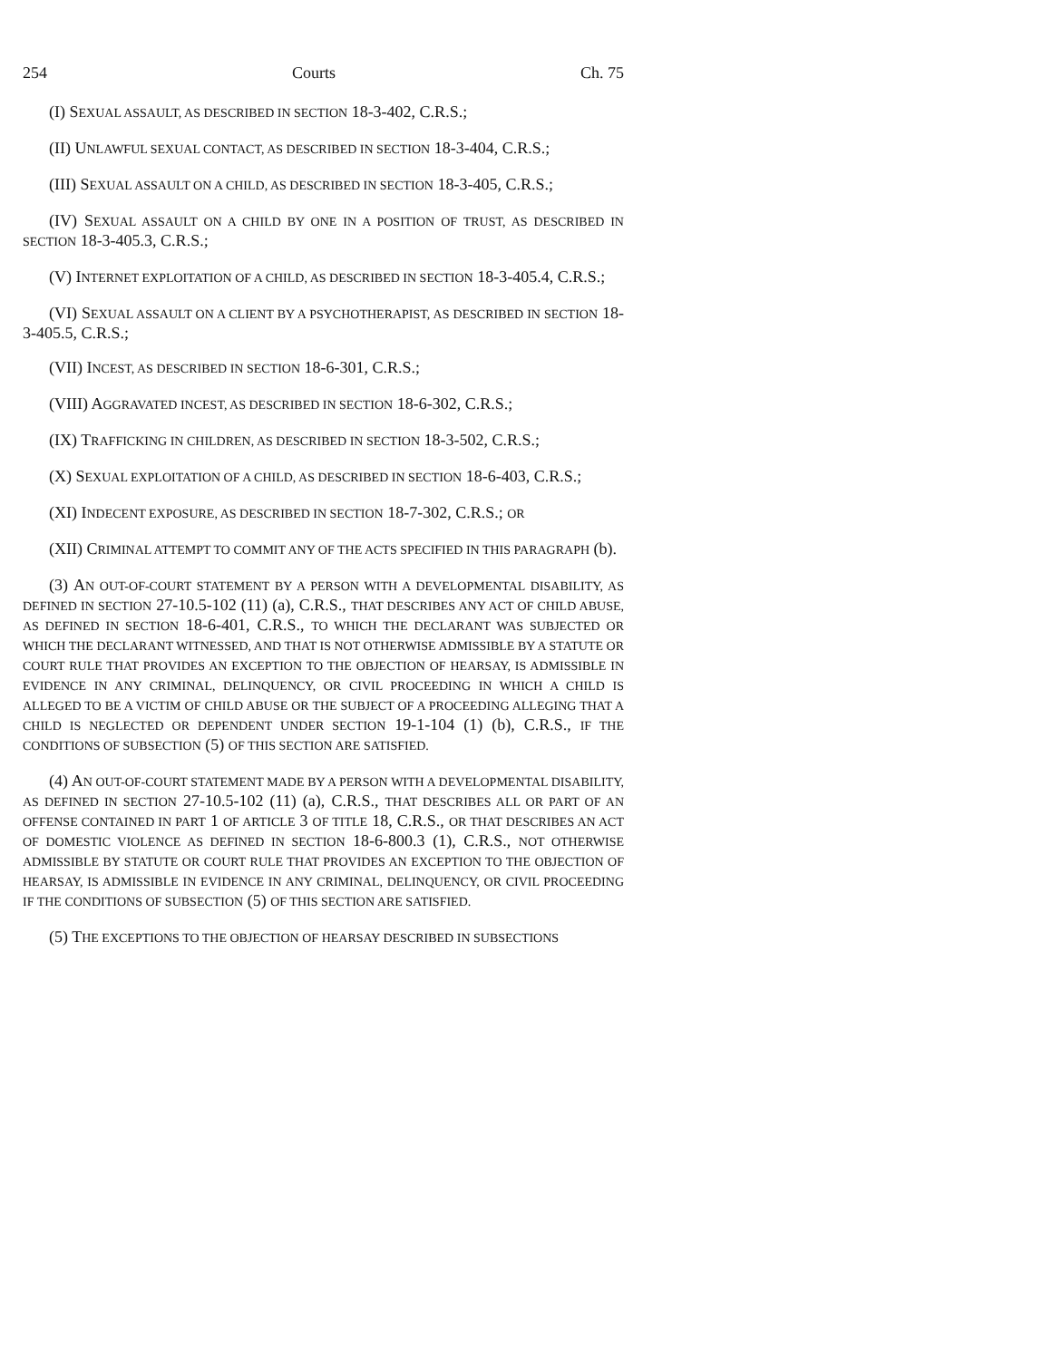254 Courts Ch. 75
(I) SEXUAL ASSAULT, AS DESCRIBED IN SECTION 18-3-402, C.R.S.;
(II) UNLAWFUL SEXUAL CONTACT, AS DESCRIBED IN SECTION 18-3-404, C.R.S.;
(III) SEXUAL ASSAULT ON A CHILD, AS DESCRIBED IN SECTION 18-3-405, C.R.S.;
(IV) SEXUAL ASSAULT ON A CHILD BY ONE IN A POSITION OF TRUST, AS DESCRIBED IN SECTION 18-3-405.3, C.R.S.;
(V) INTERNET EXPLOITATION OF A CHILD, AS DESCRIBED IN SECTION 18-3-405.4, C.R.S.;
(VI) SEXUAL ASSAULT ON A CLIENT BY A PSYCHOTHERAPIST, AS DESCRIBED IN SECTION 18-3-405.5, C.R.S.;
(VII) INCEST, AS DESCRIBED IN SECTION 18-6-301, C.R.S.;
(VIII) AGGRAVATED INCEST, AS DESCRIBED IN SECTION 18-6-302, C.R.S.;
(IX) TRAFFICKING IN CHILDREN, AS DESCRIBED IN SECTION 18-3-502, C.R.S.;
(X) SEXUAL EXPLOITATION OF A CHILD, AS DESCRIBED IN SECTION 18-6-403, C.R.S.;
(XI) INDECENT EXPOSURE, AS DESCRIBED IN SECTION 18-7-302, C.R.S.; OR
(XII) CRIMINAL ATTEMPT TO COMMIT ANY OF THE ACTS SPECIFIED IN THIS PARAGRAPH (b).
(3) AN OUT-OF-COURT STATEMENT BY A PERSON WITH A DEVELOPMENTAL DISABILITY, AS DEFINED IN SECTION 27-10.5-102 (11) (a), C.R.S., THAT DESCRIBES ANY ACT OF CHILD ABUSE, AS DEFINED IN SECTION 18-6-401, C.R.S., TO WHICH THE DECLARANT WAS SUBJECTED OR WHICH THE DECLARANT WITNESSED, AND THAT IS NOT OTHERWISE ADMISSIBLE BY A STATUTE OR COURT RULE THAT PROVIDES AN EXCEPTION TO THE OBJECTION OF HEARSAY, IS ADMISSIBLE IN EVIDENCE IN ANY CRIMINAL, DELINQUENCY, OR CIVIL PROCEEDING IN WHICH A CHILD IS ALLEGED TO BE A VICTIM OF CHILD ABUSE OR THE SUBJECT OF A PROCEEDING ALLEGING THAT A CHILD IS NEGLECTED OR DEPENDENT UNDER SECTION 19-1-104 (1) (b), C.R.S., IF THE CONDITIONS OF SUBSECTION (5) OF THIS SECTION ARE SATISFIED.
(4) AN OUT-OF-COURT STATEMENT MADE BY A PERSON WITH A DEVELOPMENTAL DISABILITY, AS DEFINED IN SECTION 27-10.5-102 (11) (a), C.R.S., THAT DESCRIBES ALL OR PART OF AN OFFENSE CONTAINED IN PART 1 OF ARTICLE 3 OF TITLE 18, C.R.S., OR THAT DESCRIBES AN ACT OF DOMESTIC VIOLENCE AS DEFINED IN SECTION 18-6-800.3 (1), C.R.S., NOT OTHERWISE ADMISSIBLE BY STATUTE OR COURT RULE THAT PROVIDES AN EXCEPTION TO THE OBJECTION OF HEARSAY, IS ADMISSIBLE IN EVIDENCE IN ANY CRIMINAL, DELINQUENCY, OR CIVIL PROCEEDING IF THE CONDITIONS OF SUBSECTION (5) OF THIS SECTION ARE SATISFIED.
(5) THE EXCEPTIONS TO THE OBJECTION OF HEARSAY DESCRIBED IN SUBSECTIONS